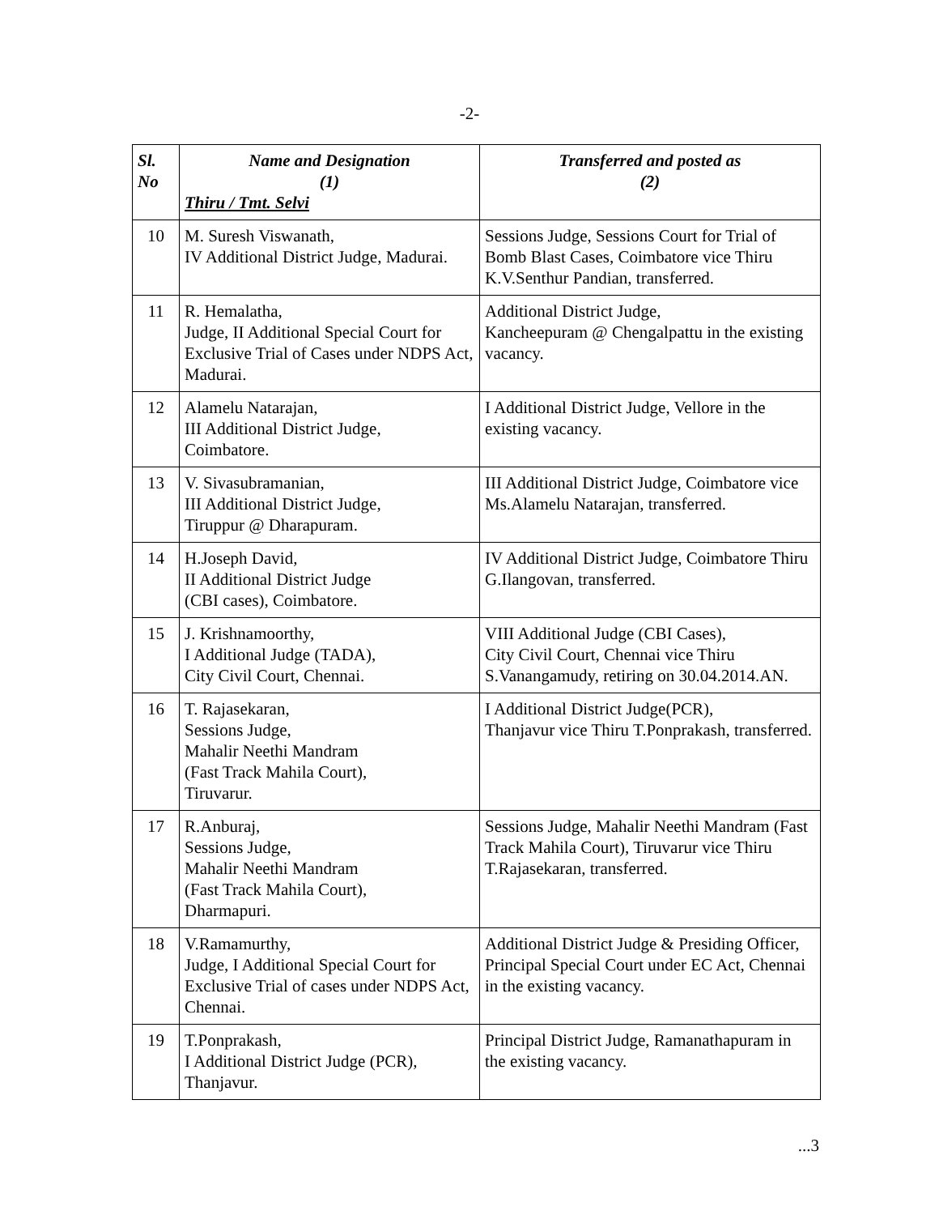-2-
| Sl. No | Name and Designation (1) Thiru / Tmt. Selvi | Transferred and posted as (2) |
| --- | --- | --- |
| 10 | M. Suresh Viswanath, IV Additional District Judge, Madurai. | Sessions Judge, Sessions Court for Trial of Bomb Blast Cases, Coimbatore vice Thiru K.V.Senthur Pandian, transferred. |
| 11 | R. Hemalatha, Judge, II Additional Special Court for Exclusive Trial of Cases under NDPS Act, Madurai. | Additional District Judge, Kancheepuram @ Chengalpattu in the existing vacancy. |
| 12 | Alamelu Natarajan, III Additional District Judge, Coimbatore. | I Additional District Judge, Vellore in the existing vacancy. |
| 13 | V. Sivasubramanian, III Additional District Judge, Tiruppur @ Dharapuram. | III Additional District Judge, Coimbatore vice Ms.Alamelu Natarajan, transferred. |
| 14 | H.Joseph David, II Additional District Judge (CBI cases), Coimbatore. | IV Additional District Judge, Coimbatore Thiru G.Ilangovan, transferred. |
| 15 | J. Krishnamoorthy, I Additional Judge (TADA), City Civil Court, Chennai. | VIII Additional Judge (CBI Cases), City Civil Court, Chennai vice Thiru S.Vanangamudy, retiring on 30.04.2014.AN. |
| 16 | T. Rajasekaran, Sessions Judge, Mahalir Neethi Mandram (Fast Track Mahila Court), Tiruvarur. | I Additional District Judge(PCR), Thanjavur vice Thiru T.Ponprakash, transferred. |
| 17 | R.Anburaj, Sessions Judge, Mahalir Neethi Mandram (Fast Track Mahila Court), Dharmapuri. | Sessions Judge, Mahalir Neethi Mandram (Fast Track Mahila Court), Tiruvarur vice Thiru T.Rajasekaran, transferred. |
| 18 | V.Ramamurthy, Judge, I Additional Special Court for Exclusive Trial of cases under NDPS Act, Chennai. | Additional District Judge & Presiding Officer, Principal Special Court under EC Act, Chennai in the existing vacancy. |
| 19 | T.Ponprakash, I Additional District Judge (PCR), Thanjavur. | Principal District Judge, Ramanathapuram in the existing vacancy. |
...3